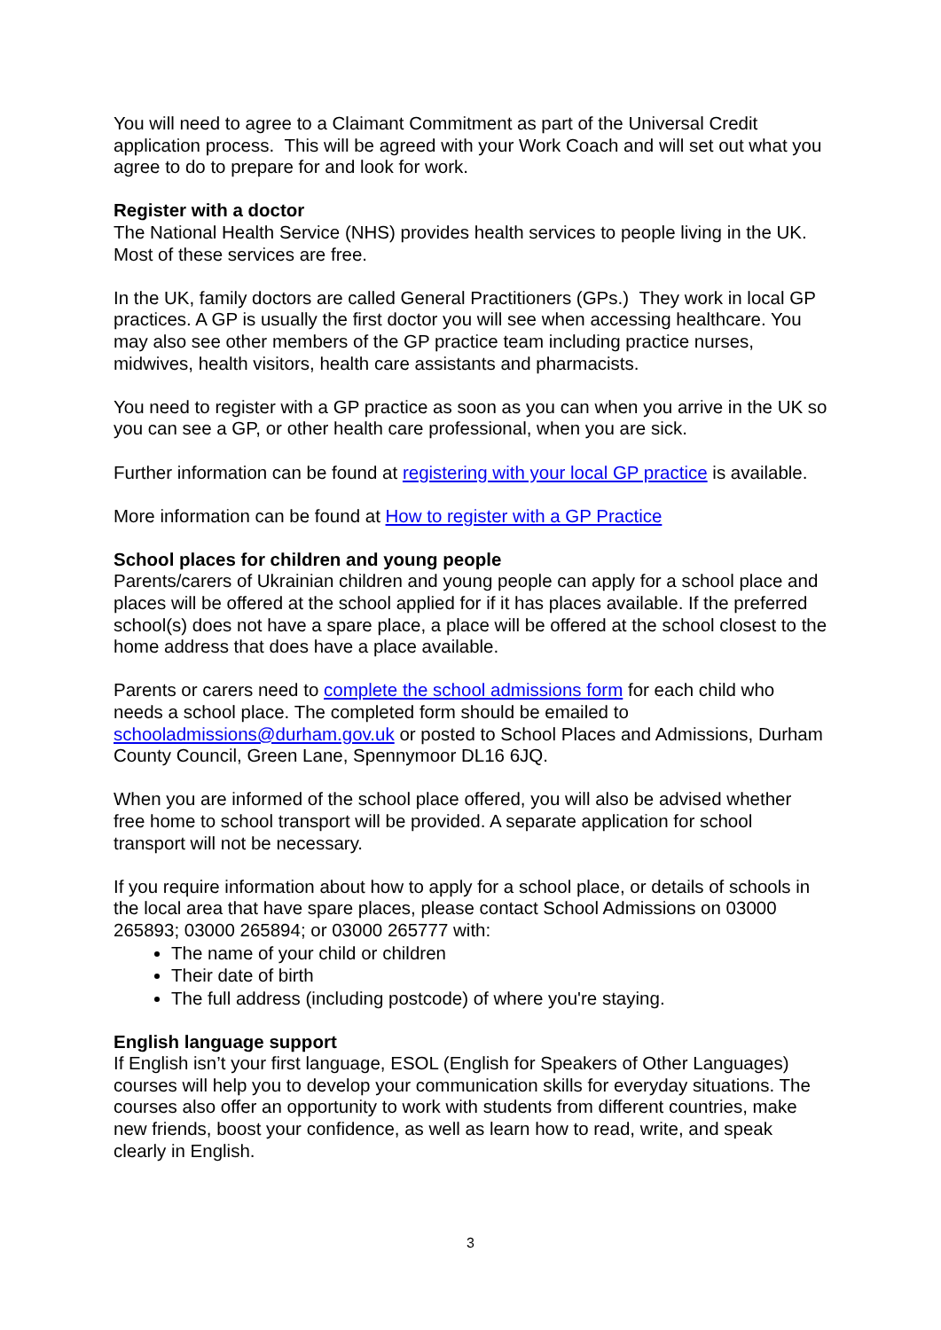You will need to agree to a Claimant Commitment as part of the Universal Credit application process. This will be agreed with your Work Coach and will set out what you agree to do to prepare for and look for work.
Register with a doctor
The National Health Service (NHS) provides health services to people living in the UK. Most of these services are free.
In the UK, family doctors are called General Practitioners (GPs.) They work in local GP practices. A GP is usually the first doctor you will see when accessing healthcare. You may also see other members of the GP practice team including practice nurses, midwives, health visitors, health care assistants and pharmacists.
You need to register with a GP practice as soon as you can when you arrive in the UK so you can see a GP, or other health care professional, when you are sick.
Further information can be found at registering with your local GP practice is available.
More information can be found at How to register with a GP Practice
School places for children and young people
Parents/carers of Ukrainian children and young people can apply for a school place and places will be offered at the school applied for if it has places available. If the preferred school(s) does not have a spare place, a place will be offered at the school closest to the home address that does have a place available.
Parents or carers need to complete the school admissions form for each child who needs a school place. The completed form should be emailed to schooladmissions@durham.gov.uk or posted to School Places and Admissions, Durham County Council, Green Lane, Spennymoor DL16 6JQ.
When you are informed of the school place offered, you will also be advised whether free home to school transport will be provided. A separate application for school transport will not be necessary.
If you require information about how to apply for a school place, or details of schools in the local area that have spare places, please contact School Admissions on 03000 265893; 03000 265894; or 03000 265777 with:
The name of your child or children
Their date of birth
The full address (including postcode) of where you're staying.
English language support
If English isn’t your first language, ESOL (English for Speakers of Other Languages) courses will help you to develop your communication skills for everyday situations. The courses also offer an opportunity to work with students from different countries, make new friends, boost your confidence, as well as learn how to read, write, and speak clearly in English.
3